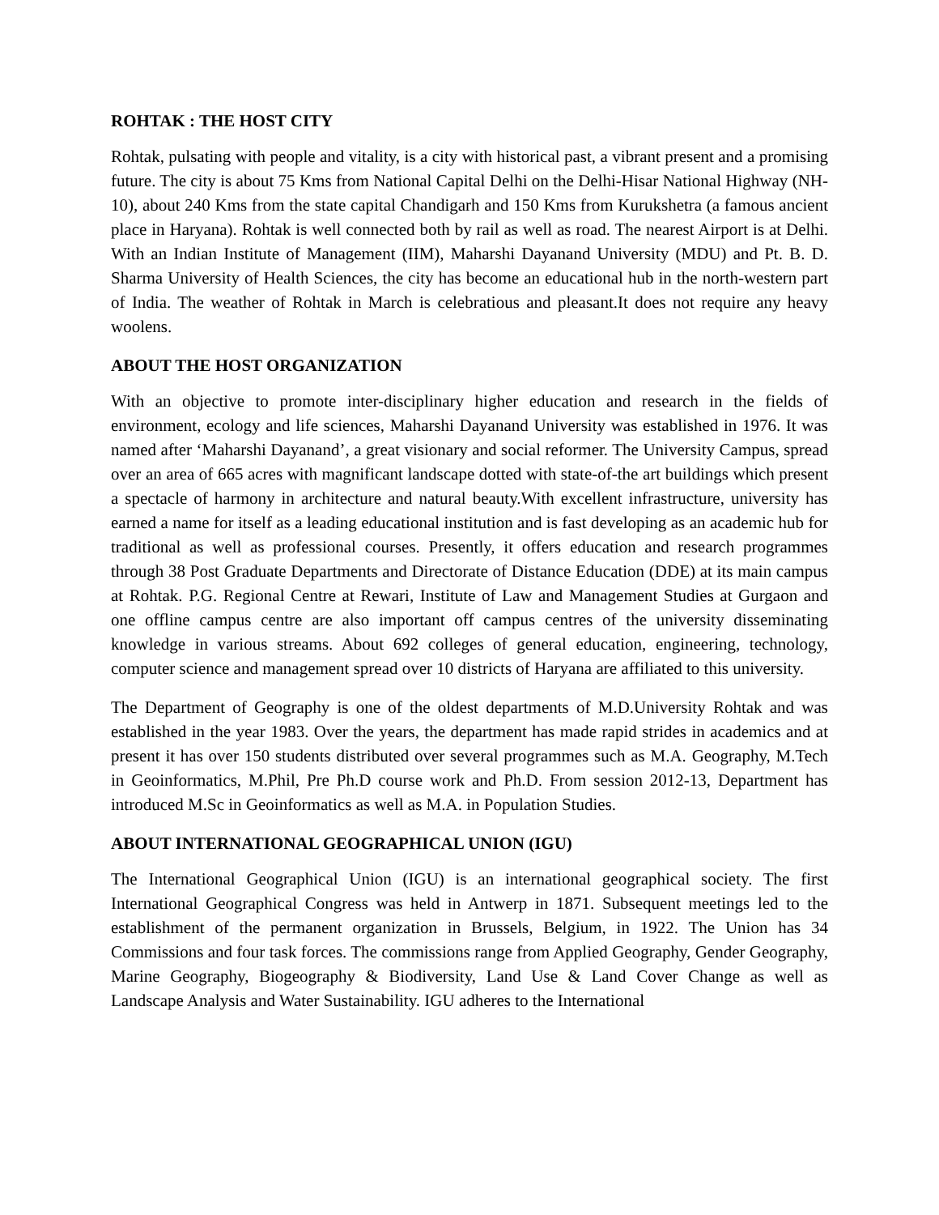ROHTAK : THE HOST CITY
Rohtak, pulsating with people and vitality, is a city with historical past, a vibrant present and a promising future. The city is about 75 Kms from National Capital Delhi on the Delhi-Hisar National Highway (NH-10), about 240 Kms from the state capital Chandigarh and 150 Kms from Kurukshetra (a famous ancient place in Haryana). Rohtak is well connected both by rail as well as road. The nearest Airport is at Delhi. With an Indian Institute of Management (IIM), Maharshi Dayanand University (MDU) and Pt. B. D. Sharma University of Health Sciences, the city has become an educational hub in the north-western part of India. The weather of Rohtak in March is celebratious and pleasant.It does not require any heavy woolens.
ABOUT THE HOST ORGANIZATION
With an objective to promote inter-disciplinary higher education and research in the fields of environment, ecology and life sciences, Maharshi Dayanand University was established in 1976. It was named after ‘Maharshi Dayanand’, a great visionary and social reformer. The University Campus, spread over an area of 665 acres with magnificant landscape dotted with state-of-the art buildings which present a spectacle of harmony in architecture and natural beauty.With excellent infrastructure, university has earned a name for itself as a leading educational institution and is fast developing as an academic hub for traditional as well as professional courses. Presently, it offers education and research programmes through 38 Post Graduate Departments and Directorate of Distance Education (DDE) at its main campus at Rohtak. P.G. Regional Centre at Rewari, Institute of Law and Management Studies at Gurgaon and one offline campus centre are also important off campus centres of the university disseminating knowledge in various streams. About 692 colleges of general education, engineering, technology, computer science and management spread over 10 districts of Haryana are affiliated to this university.
The Department of Geography is one of the oldest departments of M.D.University Rohtak and was established in the year 1983. Over the years, the department has made rapid strides in academics and at present it has over 150 students distributed over several programmes such as M.A. Geography, M.Tech in Geoinformatics, M.Phil, Pre Ph.D course work and Ph.D. From session 2012-13, Department has introduced M.Sc in Geoinformatics as well as M.A. in Population Studies.
ABOUT INTERNATIONAL GEOGRAPHICAL UNION (IGU)
The International Geographical Union (IGU) is an international geographical society. The first International Geographical Congress was held in Antwerp in 1871. Subsequent meetings led to the establishment of the permanent organization in Brussels, Belgium, in 1922. The Union has 34 Commissions and four task forces. The commissions range from Applied Geography, Gender Geography, Marine Geography, Biogeography & Biodiversity, Land Use & Land Cover Change as well as Landscape Analysis and Water Sustainability. IGU adheres to the International